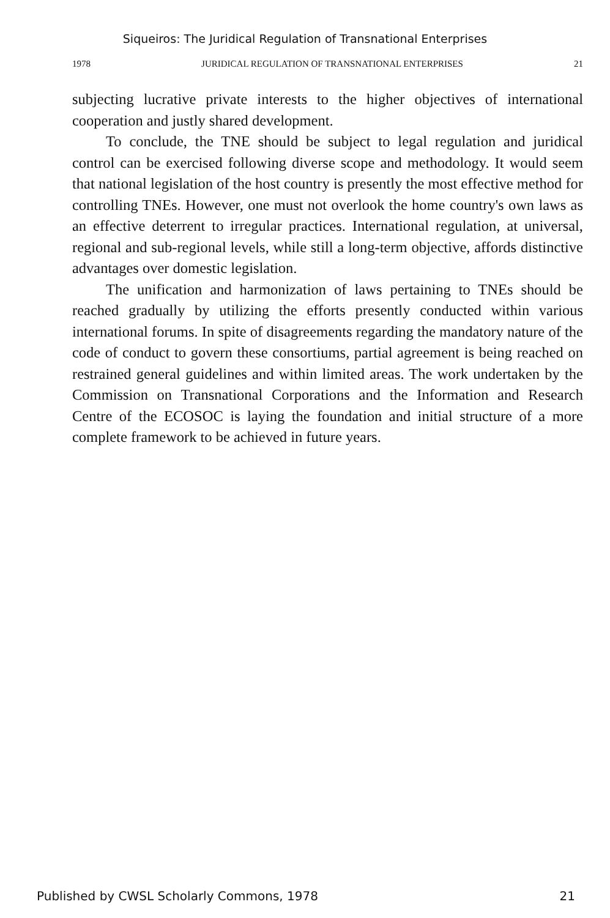Siqueiros: The Juridical Regulation of Transnational Enterprises
1978 JURIDICAL REGULATION OF TRANSNATIONAL ENTERPRISES 21
subjecting lucrative private interests to the higher objectives of international cooperation and justly shared development.
To conclude, the TNE should be subject to legal regulation and juridical control can be exercised following diverse scope and methodology. It would seem that national legislation of the host country is presently the most effective method for controlling TNEs. However, one must not overlook the home country's own laws as an effective deterrent to irregular practices. International regulation, at universal, regional and sub-regional levels, while still a long-term objective, affords distinctive advantages over domestic legislation.
The unification and harmonization of laws pertaining to TNEs should be reached gradually by utilizing the efforts presently conducted within various international forums. In spite of disagreements regarding the mandatory nature of the code of conduct to govern these consortiums, partial agreement is being reached on restrained general guidelines and within limited areas. The work undertaken by the Commission on Transnational Corporations and the Information and Research Centre of the ECOSOC is laying the foundation and initial structure of a more complete framework to be achieved in future years.
Published by CWSL Scholarly Commons, 1978 21